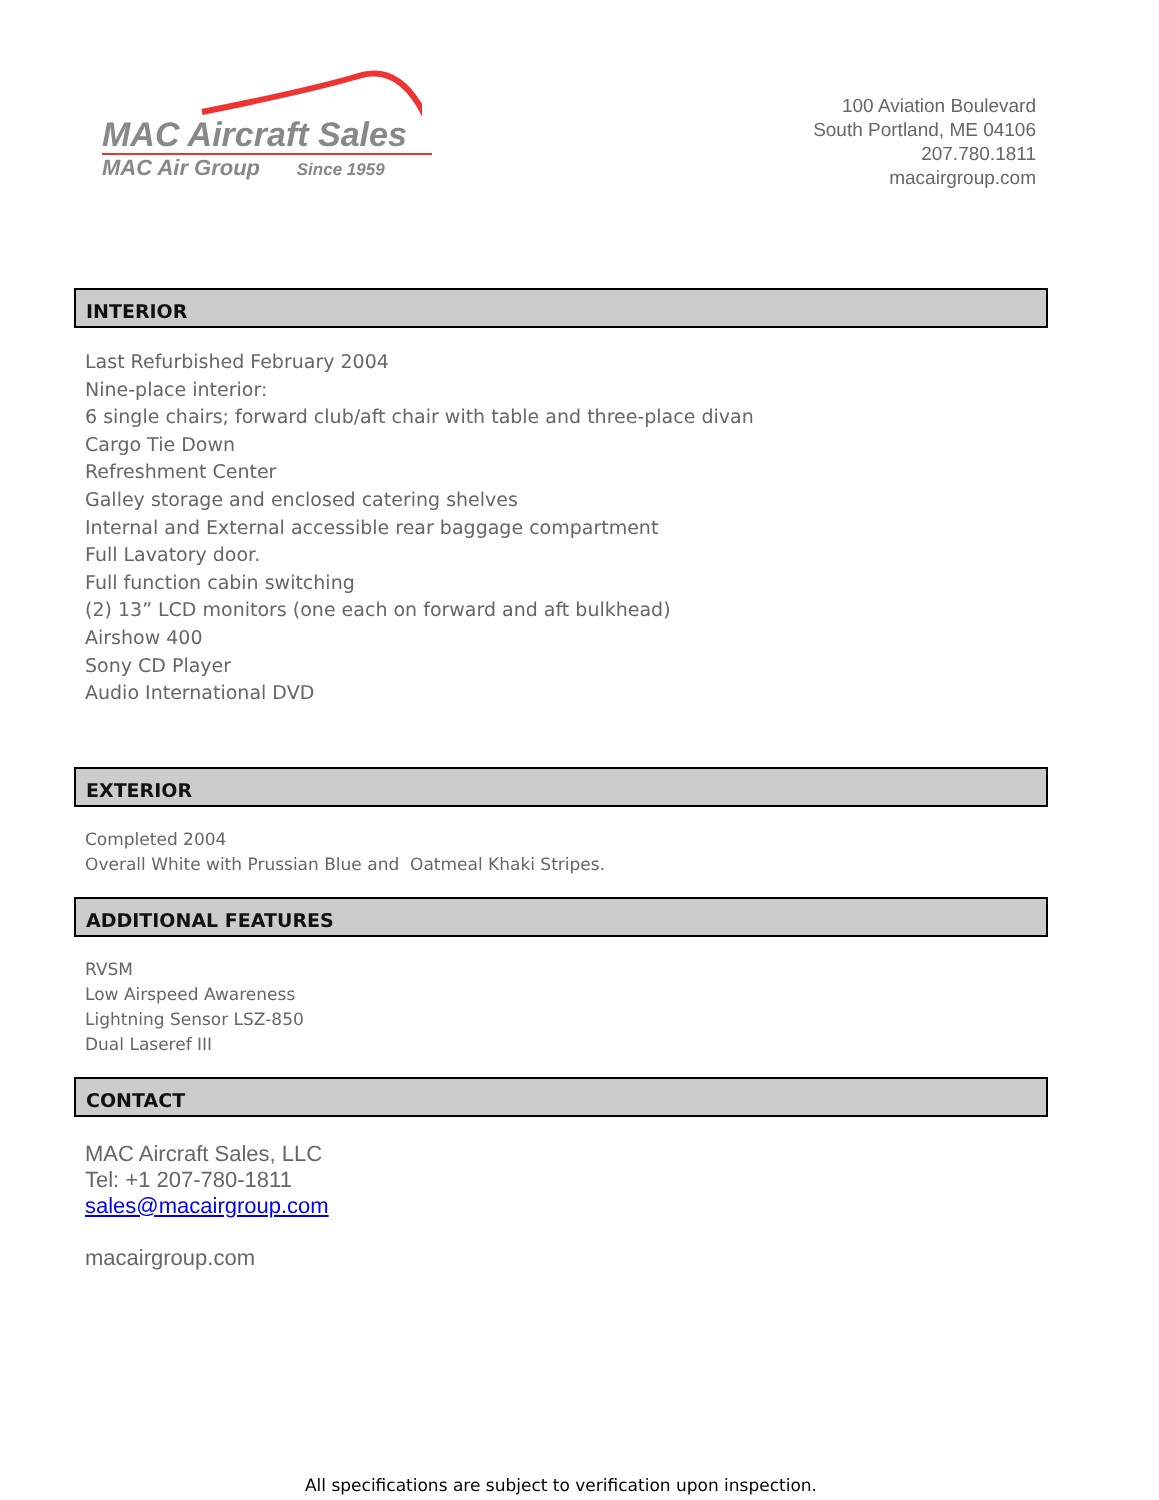MAC Aircraft Sales
MAC Air Group Since 1959
100 Aviation Boulevard
South Portland, ME 04106
207.780.1811
macairgroup.com
INTERIOR
Last Refurbished February 2004
Nine-place interior:
6 single chairs; forward club/aft chair with table and three-place divan
Cargo Tie Down
Refreshment Center
Galley storage and enclosed catering shelves
Internal and External accessible rear baggage compartment
Full Lavatory door.
Full function cabin switching
(2) 13” LCD monitors (one each on forward and aft bulkhead)
Airshow 400
Sony CD Player
Audio International DVD
EXTERIOR
Completed 2004
Overall White with Prussian Blue and Oatmeal Khaki Stripes.
ADDITIONAL FEATURES
RVSM
Low Airspeed Awareness
Lightning Sensor LSZ-850
Dual Laseref III
CONTACT
MAC Aircraft Sales, LLC
Tel: +1 207-780-1811
sales@macairgroup.com
macairgroup.com
All specifications are subject to verification upon inspection.